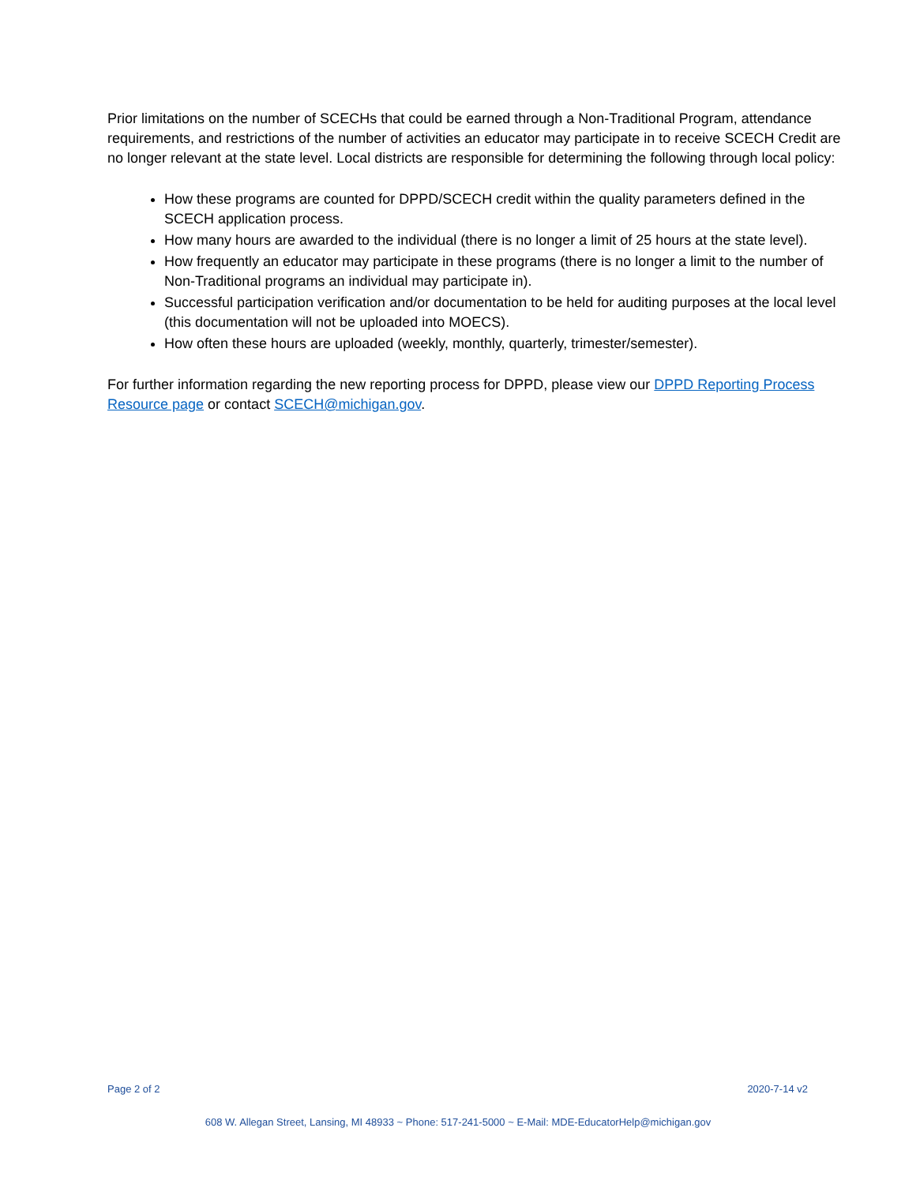Prior limitations on the number of SCECHs that could be earned through a Non-Traditional Program, attendance requirements, and restrictions of the number of activities an educator may participate in to receive SCECH Credit are no longer relevant at the state level. Local districts are responsible for determining the following through local policy:
How these programs are counted for DPPD/SCECH credit within the quality parameters defined in the SCECH application process.
How many hours are awarded to the individual (there is no longer a limit of 25 hours at the state level).
How frequently an educator may participate in these programs (there is no longer a limit to the number of Non-Traditional programs an individual may participate in).
Successful participation verification and/or documentation to be held for auditing purposes at the local level (this documentation will not be uploaded into MOECS).
How often these hours are uploaded (weekly, monthly, quarterly, trimester/semester).
For further information regarding the new reporting process for DPPD, please view our DPPD Reporting Process Resource page or contact SCECH@michigan.gov.
Page 2 of 2 2020-7-14 v2
608 W. Allegan Street, Lansing, MI 48933 ~ Phone: 517-241-5000 ~ E-Mail: MDE-EducatorHelp@michigan.gov